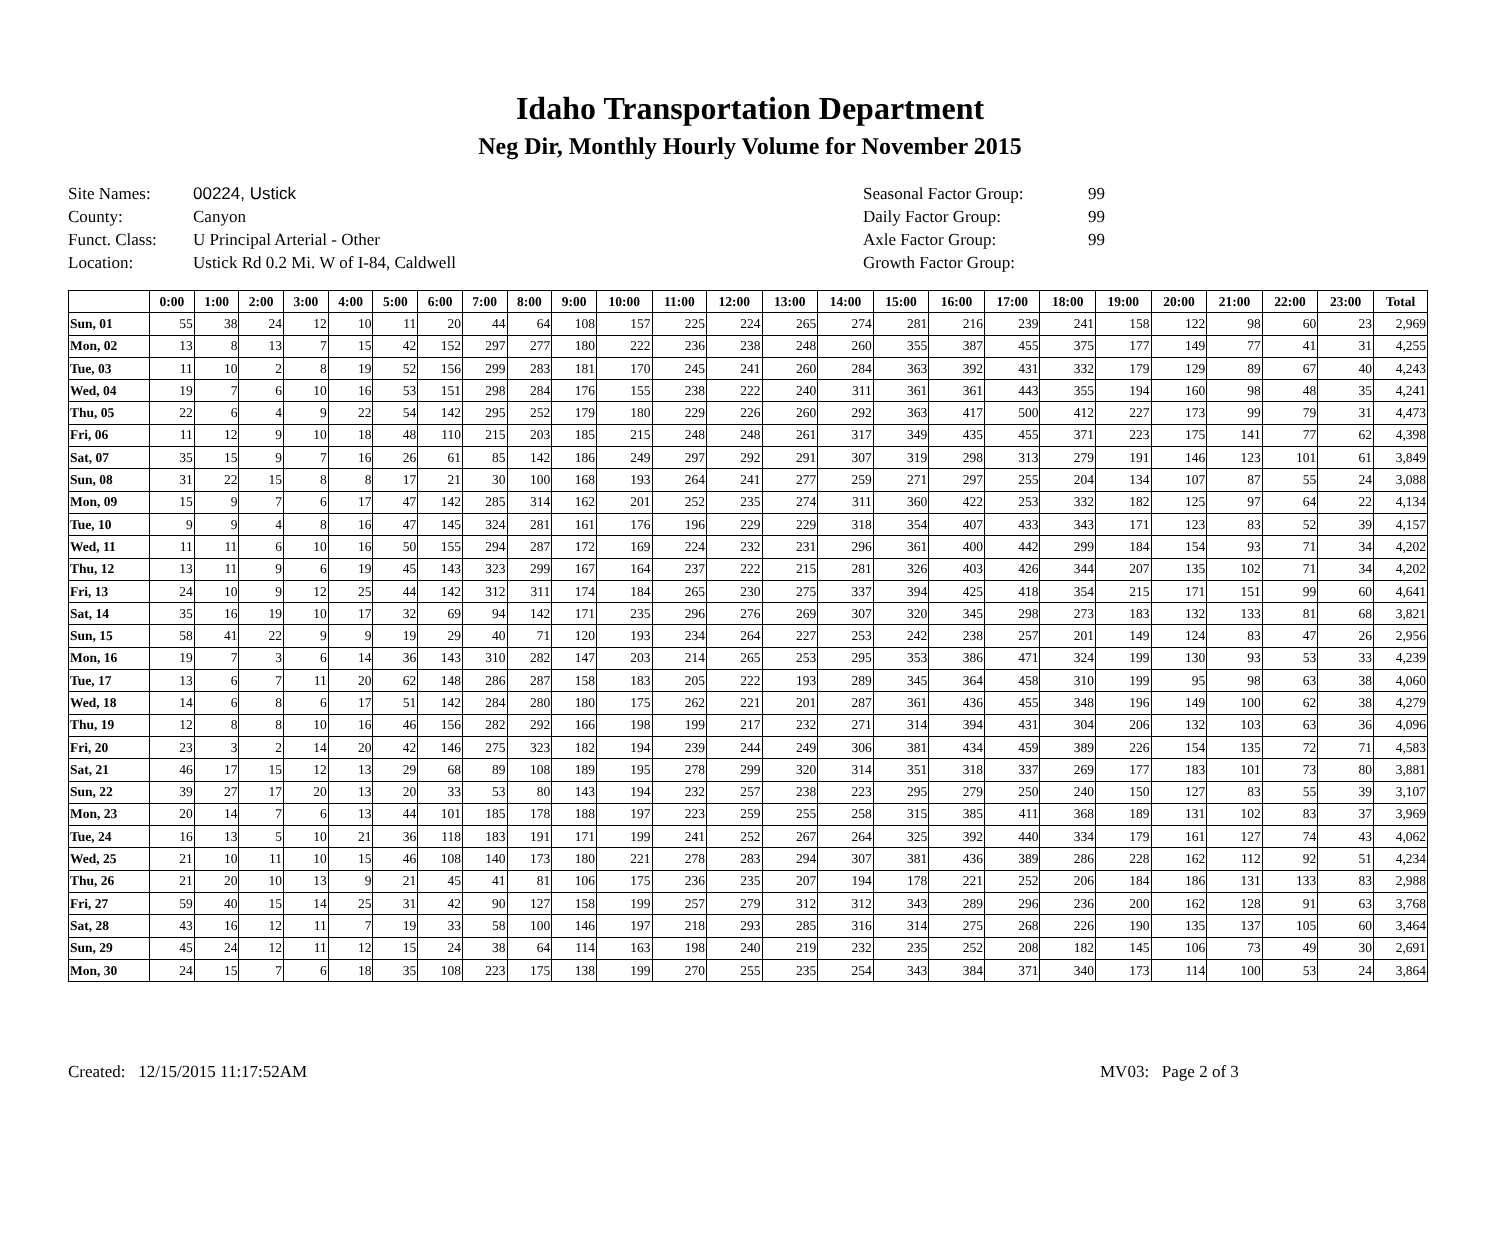Idaho Transportation Department
Neg Dir, Monthly Hourly Volume for November 2015
Site Names: 00224, Ustick
County: Canyon
Funct. Class: U Principal Arterial - Other
Location: Ustick Rd 0.2 Mi. W of I-84, Caldwell
Seasonal Factor Group: 99
Daily Factor Group: 99
Axle Factor Group: 99
Growth Factor Group:
| | 0:00 | 1:00 | 2:00 | 3:00 | 4:00 | 5:00 | 6:00 | 7:00 | 8:00 | 9:00 | 10:00 | 11:00 | 12:00 | 13:00 | 14:00 | 15:00 | 16:00 | 17:00 | 18:00 | 19:00 | 20:00 | 21:00 | 22:00 | 23:00 | Total |
| --- | --- | --- | --- | --- | --- | --- | --- | --- | --- | --- | --- | --- | --- | --- | --- | --- | --- | --- | --- | --- | --- | --- | --- | --- | --- |
| Sun, 01 | 55 | 38 | 24 | 12 | 10 | 11 | 20 | 44 | 64 | 108 | 157 | 225 | 224 | 265 | 274 | 281 | 216 | 239 | 241 | 158 | 122 | 98 | 60 | 23 | 2,969 |
| Mon, 02 | 13 | 8 | 13 | 7 | 15 | 42 | 152 | 297 | 277 | 180 | 222 | 236 | 238 | 248 | 260 | 355 | 387 | 455 | 375 | 177 | 149 | 77 | 41 | 31 | 4,255 |
| Tue, 03 | 11 | 10 | 2 | 8 | 19 | 52 | 156 | 299 | 283 | 181 | 170 | 245 | 241 | 260 | 284 | 363 | 392 | 431 | 332 | 179 | 129 | 89 | 67 | 40 | 4,243 |
| Wed, 04 | 19 | 7 | 6 | 10 | 16 | 53 | 151 | 298 | 284 | 176 | 155 | 238 | 222 | 240 | 311 | 361 | 361 | 443 | 355 | 194 | 160 | 98 | 48 | 35 | 4,241 |
| Thu, 05 | 22 | 6 | 4 | 9 | 22 | 54 | 142 | 295 | 252 | 179 | 180 | 229 | 226 | 260 | 292 | 363 | 417 | 500 | 412 | 227 | 173 | 99 | 79 | 31 | 4,473 |
| Fri, 06 | 11 | 12 | 9 | 10 | 18 | 48 | 110 | 215 | 203 | 185 | 215 | 248 | 248 | 261 | 317 | 349 | 435 | 455 | 371 | 223 | 175 | 141 | 77 | 62 | 4,398 |
| Sat, 07 | 35 | 15 | 9 | 7 | 16 | 26 | 61 | 85 | 142 | 186 | 249 | 297 | 292 | 291 | 307 | 319 | 298 | 313 | 279 | 191 | 146 | 123 | 101 | 61 | 3,849 |
| Sun, 08 | 31 | 22 | 15 | 8 | 8 | 17 | 21 | 30 | 100 | 168 | 193 | 264 | 241 | 277 | 259 | 271 | 297 | 255 | 204 | 134 | 107 | 87 | 55 | 24 | 3,088 |
| Mon, 09 | 15 | 9 | 7 | 6 | 17 | 47 | 142 | 285 | 314 | 162 | 201 | 252 | 235 | 274 | 311 | 360 | 422 | 253 | 332 | 182 | 125 | 97 | 64 | 22 | 4,134 |
| Tue, 10 | 9 | 9 | 4 | 8 | 16 | 47 | 145 | 324 | 281 | 161 | 176 | 196 | 229 | 229 | 318 | 354 | 407 | 433 | 343 | 171 | 123 | 83 | 52 | 39 | 4,157 |
| Wed, 11 | 11 | 11 | 6 | 10 | 16 | 50 | 155 | 294 | 287 | 172 | 169 | 224 | 232 | 231 | 296 | 361 | 400 | 442 | 299 | 184 | 154 | 93 | 71 | 34 | 4,202 |
| Thu, 12 | 13 | 11 | 9 | 6 | 19 | 45 | 143 | 323 | 299 | 167 | 164 | 237 | 222 | 215 | 281 | 326 | 403 | 426 | 344 | 207 | 135 | 102 | 71 | 34 | 4,202 |
| Fri, 13 | 24 | 10 | 9 | 12 | 25 | 44 | 142 | 312 | 311 | 174 | 184 | 265 | 230 | 275 | 337 | 394 | 425 | 418 | 354 | 215 | 171 | 151 | 99 | 60 | 4,641 |
| Sat, 14 | 35 | 16 | 19 | 10 | 17 | 32 | 69 | 94 | 142 | 171 | 235 | 296 | 276 | 269 | 307 | 320 | 345 | 298 | 273 | 183 | 132 | 133 | 81 | 68 | 3,821 |
| Sun, 15 | 58 | 41 | 22 | 9 | 9 | 19 | 29 | 40 | 71 | 120 | 193 | 234 | 264 | 227 | 253 | 242 | 238 | 257 | 201 | 149 | 124 | 83 | 47 | 26 | 2,956 |
| Mon, 16 | 19 | 7 | 3 | 6 | 14 | 36 | 143 | 310 | 282 | 147 | 203 | 214 | 265 | 253 | 295 | 353 | 386 | 471 | 324 | 199 | 130 | 93 | 53 | 33 | 4,239 |
| Tue, 17 | 13 | 6 | 7 | 11 | 20 | 62 | 148 | 286 | 287 | 158 | 183 | 205 | 222 | 193 | 289 | 345 | 364 | 458 | 310 | 199 | 95 | 98 | 63 | 38 | 4,060 |
| Wed, 18 | 14 | 6 | 8 | 6 | 17 | 51 | 142 | 284 | 280 | 180 | 175 | 262 | 221 | 201 | 287 | 361 | 436 | 455 | 348 | 196 | 149 | 100 | 62 | 38 | 4,279 |
| Thu, 19 | 12 | 8 | 8 | 10 | 16 | 46 | 156 | 282 | 292 | 166 | 198 | 199 | 217 | 232 | 271 | 314 | 394 | 431 | 304 | 206 | 132 | 103 | 63 | 36 | 4,096 |
| Fri, 20 | 23 | 3 | 2 | 14 | 20 | 42 | 146 | 275 | 323 | 182 | 194 | 239 | 244 | 249 | 306 | 381 | 434 | 459 | 389 | 226 | 154 | 135 | 72 | 71 | 4,583 |
| Sat, 21 | 46 | 17 | 15 | 12 | 13 | 29 | 68 | 89 | 108 | 189 | 195 | 278 | 299 | 320 | 314 | 351 | 318 | 337 | 269 | 177 | 183 | 101 | 73 | 80 | 3,881 |
| Sun, 22 | 39 | 27 | 17 | 20 | 13 | 20 | 33 | 53 | 80 | 143 | 194 | 232 | 257 | 238 | 223 | 295 | 279 | 250 | 240 | 150 | 127 | 83 | 55 | 39 | 3,107 |
| Mon, 23 | 20 | 14 | 7 | 6 | 13 | 44 | 101 | 185 | 178 | 188 | 197 | 223 | 259 | 255 | 258 | 315 | 385 | 411 | 368 | 189 | 131 | 102 | 83 | 37 | 3,969 |
| Tue, 24 | 16 | 13 | 5 | 10 | 21 | 36 | 118 | 183 | 191 | 171 | 199 | 241 | 252 | 267 | 264 | 325 | 392 | 440 | 334 | 179 | 161 | 127 | 74 | 43 | 4,062 |
| Wed, 25 | 21 | 10 | 11 | 10 | 15 | 46 | 108 | 140 | 173 | 180 | 221 | 278 | 283 | 294 | 307 | 381 | 436 | 389 | 286 | 228 | 162 | 112 | 92 | 51 | 4,234 |
| Thu, 26 | 21 | 20 | 10 | 13 | 9 | 21 | 45 | 41 | 81 | 106 | 175 | 236 | 235 | 207 | 194 | 178 | 221 | 252 | 206 | 184 | 186 | 131 | 133 | 83 | 2,988 |
| Fri, 27 | 59 | 40 | 15 | 14 | 25 | 31 | 42 | 90 | 127 | 158 | 199 | 257 | 279 | 312 | 312 | 343 | 289 | 296 | 236 | 200 | 162 | 128 | 91 | 63 | 3,768 |
| Sat, 28 | 43 | 16 | 12 | 11 | 7 | 19 | 33 | 58 | 100 | 146 | 197 | 218 | 293 | 285 | 316 | 314 | 275 | 268 | 226 | 190 | 135 | 137 | 105 | 60 | 3,464 |
| Sun, 29 | 45 | 24 | 12 | 11 | 12 | 15 | 24 | 38 | 64 | 114 | 163 | 198 | 240 | 219 | 232 | 235 | 252 | 208 | 182 | 145 | 106 | 73 | 49 | 30 | 2,691 |
| Mon, 30 | 24 | 15 | 7 | 6 | 18 | 35 | 108 | 223 | 175 | 138 | 199 | 270 | 255 | 235 | 254 | 343 | 384 | 371 | 340 | 173 | 114 | 100 | 53 | 24 | 3,864 |
Created: 12/15/2015 11:17:52AM MV03: Page 2 of 3